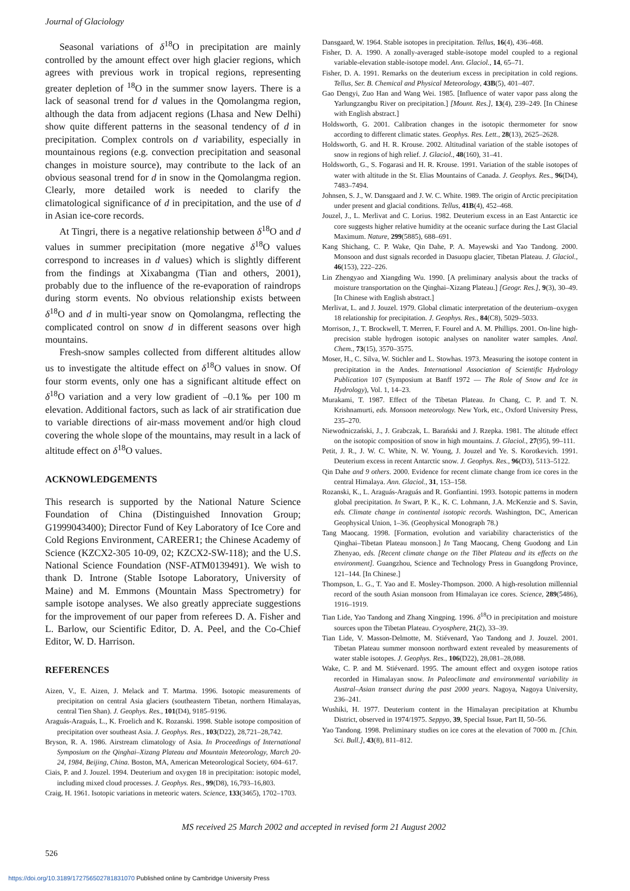Journal of Glaciology
Seasonal variations of δ<sup>18</sup>O in precipitation are mainly controlled by the amount effect over high glacier regions, which agrees with previous work in tropical regions, representing greater depletion of <sup>18</sup>O in the summer snow layers. There is a lack of seasonal trend for d values in the Qomolangma region, although the data from adjacent regions (Lhasa and New Delhi) show quite different patterns in the seasonal tendency of d in precipitation. Complex controls on d variability, especially in mountainous regions (e.g. convection precipitation and seasonal changes in moisture source), may contribute to the lack of an obvious seasonal trend for d in snow in the Qomolangma region. Clearly, more detailed work is needed to clarify the climatological significance of d in precipitation, and the use of d in Asian ice-core records.
At Tingri, there is a negative relationship between δ<sup>18</sup>O and d values in summer precipitation (more negative δ<sup>18</sup>O values correspond to increases in d values) which is slightly different from the findings at Xixabangma (Tian and others, 2001), probably due to the influence of the re-evaporation of raindrops during storm events. No obvious relationship exists between δ<sup>18</sup>O and d in multi-year snow on Qomolangma, reflecting the complicated control on snow d in different seasons over high mountains.
Fresh-snow samples collected from different altitudes allow us to investigate the altitude effect on δ<sup>18</sup>O values in snow. Of four storm events, only one has a significant altitude effect on δ<sup>18</sup>O variation and a very low gradient of –0.1‰ per 100 m elevation. Additional factors, such as lack of air stratification due to variable directions of air-mass movement and/or high cloud covering the whole slope of the mountains, may result in a lack of altitude effect on δ<sup>18</sup>O values.
ACKNOWLEDGEMENTS
This research is supported by the National Nature Science Foundation of China (Distinguished Innovation Group; G1999043400); Director Fund of Key Laboratory of Ice Core and Cold Regions Environment, CAREER1; the Chinese Academy of Science (KZCX2-305 10-09, 02; KZCX2-SW-118); and the U.S. National Science Foundation (NSF-ATM0139491). We wish to thank D. Introne (Stable Isotope Laboratory, University of Maine) and M. Emmons (Mountain Mass Spectrometry) for sample isotope analyses. We also greatly appreciate suggestions for the improvement of our paper from referees D. A. Fisher and L. Barlow, our Scientific Editor, D. A. Peel, and the Co-Chief Editor, W. D. Harrison.
REFERENCES
Aizen, V., E. Aizen, J. Melack and T. Martma. 1996. Isotopic measurements of precipitation on central Asia glaciers (southeastern Tibetan, northern Himalayas, central Tien Shan). J. Geophys. Res., 101(D4), 9185–9196.
Araguás-Araguás, L., K. Froelich and K. Rozanski. 1998. Stable isotope composition of precipitation over southeast Asia. J. Geophys. Res., 103(D22), 28,721–28,742.
Bryson, R. A. 1986. Airstream climatology of Asia. In Proceedings of International Symposium on the Qinghai–Xizang Plateau and Mountain Meteorology, March 20-24, 1984, Beijing, China. Boston, MA, American Meteorological Society, 604–617.
Ciais, P. and J. Jouzel. 1994. Deuterium and oxygen 18 in precipitation: isotopic model, including mixed cloud processes. J. Geophys. Res., 99(D8), 16,793–16,803.
Craig, H. 1961. Isotopic variations in meteoric waters. Science, 133(3465), 1702–1703.
Dansgaard, W. 1964. Stable isotopes in precipitation. Tellus, 16(4), 436–468.
Fisher, D. A. 1990. A zonally-averaged stable-isotope model coupled to a regional variable-elevation stable-isotope model. Ann. Glaciol., 14, 65–71.
Fisher, D. A. 1991. Remarks on the deuterium excess in precipitation in cold regions. Tellus, Ser. B. Chemical and Physical Meteorology, 43B(5), 401–407.
Gao Dengyi, Zuo Han and Wang Wei. 1985. [Influence of water vapor pass along the Yarlungzangbu River on precipitation.] [Mount. Res.], 13(4), 239–249. [In Chinese with English abstract.]
Holdsworth, G. 2001. Calibration changes in the isotopic thermometer for snow according to different climatic states. Geophys. Res. Lett., 28(13), 2625–2628.
Holdsworth, G. and H. R. Krouse. 2002. Altitudinal variation of the stable isotopes of snow in regions of high relief. J. Glaciol., 48(160), 31–41.
Holdsworth, G., S. Fogarasi and H. R. Krouse. 1991. Variation of the stable isotopes of water with altitude in the St. Elias Mountains of Canada. J. Geophys. Res., 96(D4), 7483–7494.
Johnsen, S. J., W. Dansgaard and J. W. C. White. 1989. The origin of Arctic precipitation under present and glacial conditions. Tellus, 41B(4), 452–468.
Jouzel, J., L. Merlivat and C. Lorius. 1982. Deuterium excess in an East Antarctic ice core suggests higher relative humidity at the oceanic surface during the Last Glacial Maximum. Nature, 299(5885), 688–691.
Kang Shichang, C. P. Wake, Qin Dahe, P. A. Mayewski and Yao Tandong. 2000. Monsoon and dust signals recorded in Dasuopu glacier, Tibetan Plateau. J. Glaciol., 46(153), 222–226.
Lin Zhengyao and Xiangding Wu. 1990. [A preliminary analysis about the tracks of moisture transportation on the Qinghai–Xizang Plateau.] [Geogr. Res.], 9(3), 30–49. [In Chinese with English abstract.]
Merlivat, L. and J. Jouzel. 1979. Global climatic interpretation of the deuterium–oxygen 18 relationship for precipitation. J. Geophys. Res., 84(C8), 5029–5033.
Morrison, J., T. Brockwell, T. Merren, F. Fourel and A. M. Phillips. 2001. On-line high-precision stable hydrogen isotopic analyses on nanoliter water samples. Anal. Chem., 73(15), 3570–3575.
Moser, H., C. Silva, W. Stichler and L. Stowhas. 1973. Measuring the isotope content in precipitation in the Andes. International Association of Scientific Hydrology Publication 107 (Symposium at Banff 1972 — The Role of Snow and Ice in Hydrology), Vol. 1, 14–23.
Murakami, T. 1987. Effect of the Tibetan Plateau. In Chang, C. P. and T. N. Krishnamurti, eds. Monsoon meteorology. New York, etc., Oxford University Press, 235–270.
Niewodniczański, J., J. Grabczak, L. Barański and J. Rzepka. 1981. The altitude effect on the isotopic composition of snow in high mountains. J. Glaciol., 27(95), 99–111.
Petit, J. R., J. W. C. White, N. W. Young, J. Jouzel and Ye. S. Korotkevich. 1991. Deuterium excess in recent Antarctic snow. J. Geophys. Res., 96(D3), 5113–5122.
Qin Dahe and 9 others. 2000. Evidence for recent climate change from ice cores in the central Himalaya. Ann. Glaciol., 31, 153–158.
Rozanski, K., L. Araguás-Araguás and R. Gonfiantini. 1993. Isotopic patterns in modern global precipitation. In Swart, P. K., K. C. Lohmann, J.A. McKenzie and S. Savin, eds. Climate change in continental isotopic records. Washington, DC, American Geophysical Union, 1–36. (Geophysical Monograph 78.)
Tang Maocang. 1998. [Formation, evolution and variability characteristics of the Qinghai–Tibetan Plateau monsoon.] In Tang Maocang, Cheng Guodong and Lin Zhenyao, eds. [Recent climate change on the Tibet Plateau and its effects on the environment]. Guangzhou, Science and Technology Press in Guangdong Province, 121–144. [In Chinese.]
Thompson, L. G., T. Yao and E. Mosley-Thompson. 2000. A high-resolution millennial record of the south Asian monsoon from Himalayan ice cores. Science, 289(5486), 1916–1919.
Tian Lide, Yao Tandong and Zhang Xingping. 1996. δ<sup>18</sup>O in precipitation and moisture sources upon the Tibetan Plateau. Cryosphere, 21(2), 33–39.
Tian Lide, V. Masson-Delmotte, M. Stiévenard, Yao Tandong and J. Jouzel. 2001. Tibetan Plateau summer monsoon northward extent revealed by measurements of water stable isotopes. J. Geophys. Res., 106(D22), 28,081–28,088.
Wake, C. P. and M. Stiévenard. 1995. The amount effect and oxygen isotope ratios recorded in Himalayan snow. In Paleoclimate and environmental variability in Austral–Asian transect during the past 2000 years. Nagoya, Nagoya University, 236–241.
Wushiki, H. 1977. Deuterium content in the Himalayan precipitation at Khumbu District, observed in 1974/1975. Seppyo, 39, Special Issue, Part II, 50–56.
Yao Tandong. 1998. Preliminary studies on ice cores at the elevation of 7000 m. [Chin. Sci. Bull.], 43(8), 811–812.
MS received 25 March 2002 and accepted in revised form 21 August 2002
526
https://doi.org/10.3189/172756502781831070 Published online by Cambridge University Press